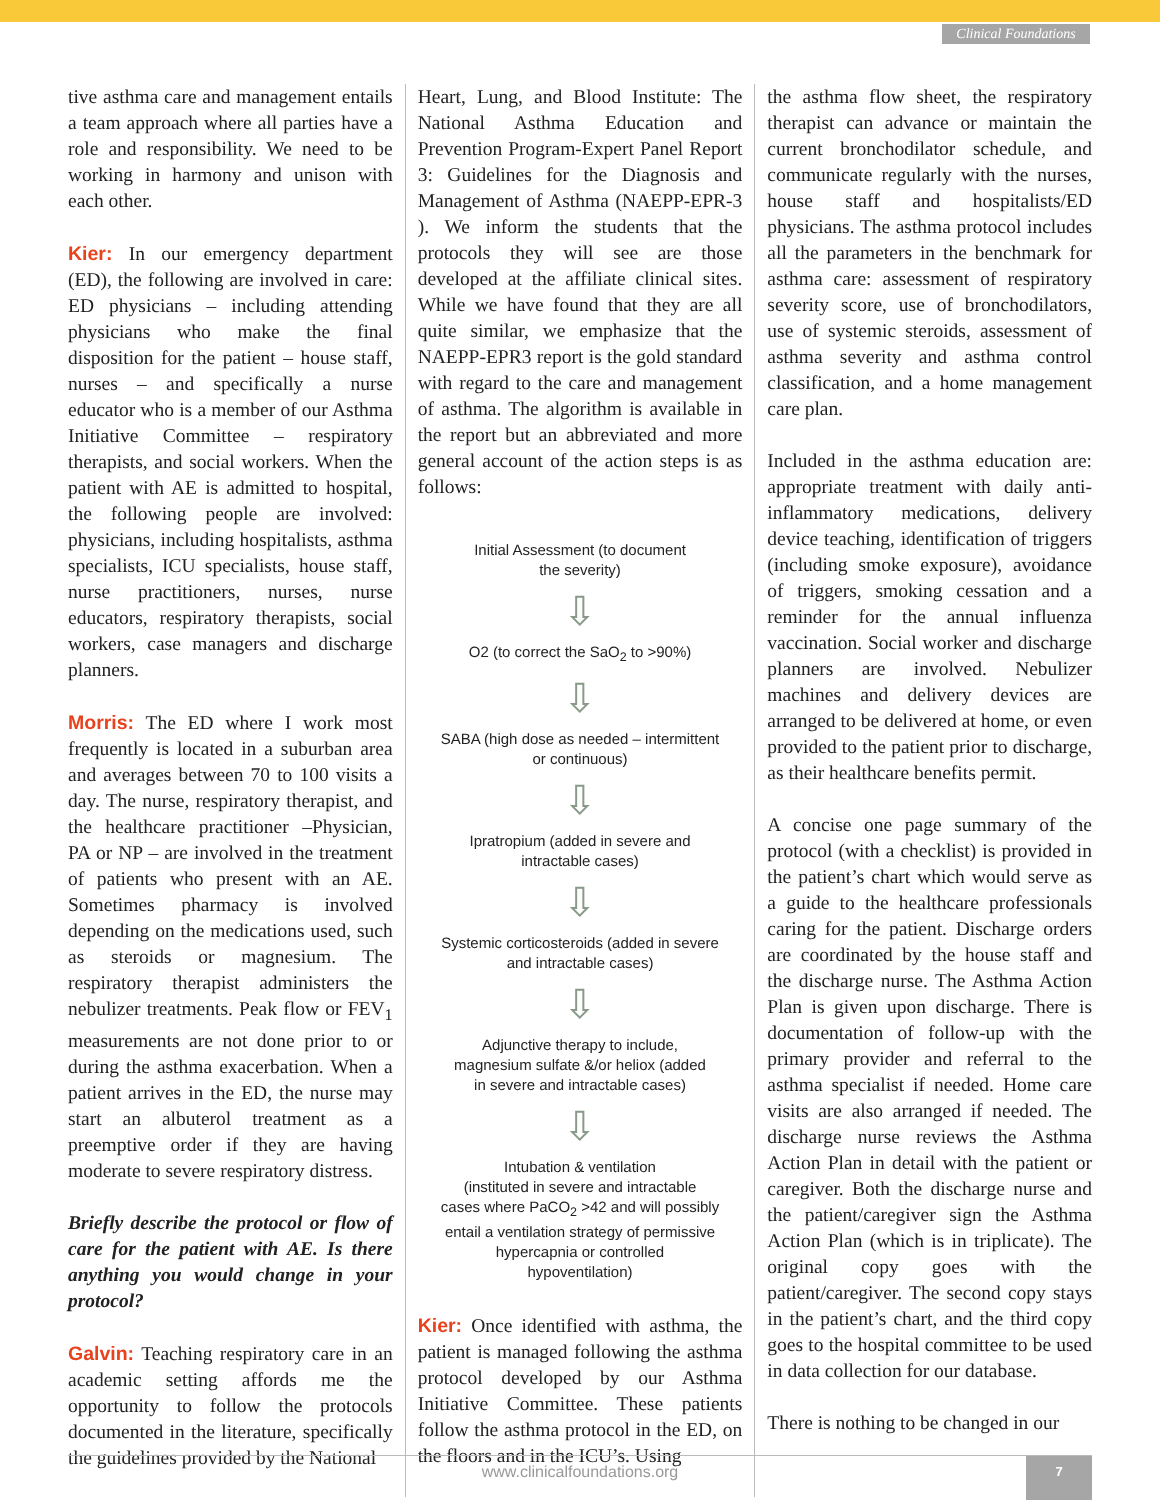Clinical Foundations
tive asthma care and management entails a team approach where all parties have a role and responsibility. We need to be working in harmony and unison with each other.
Kier: In our emergency department (ED), the following are involved in care: ED physicians – including attending physicians who make the final disposition for the patient – house staff, nurses – and specifically a nurse educator who is a member of our Asthma Initiative Committee – respiratory therapists, and social workers. When the patient with AE is admitted to hospital, the following people are involved: physicians, including hospitalists, asthma specialists, ICU specialists, house staff, nurse practitioners, nurses, nurse educators, respiratory therapists, social workers, case managers and discharge planners.
Morris: The ED where I work most frequently is located in a suburban area and averages between 70 to 100 visits a day. The nurse, respiratory therapist, and the healthcare practitioner –Physician, PA or NP – are involved in the treatment of patients who present with an AE. Sometimes pharmacy is involved depending on the medications used, such as steroids or magnesium. The respiratory therapist administers the nebulizer treatments. Peak flow or FEV<sub>1</sub> measurements are not done prior to or during the asthma exacerbation. When a patient arrives in the ED, the nurse may start an albuterol treatment as a preemptive order if they are having moderate to severe respiratory distress.
Briefly describe the protocol or flow of care for the patient with AE. Is there anything you would change in your protocol?
Galvin: Teaching respiratory care in an academic setting affords me the opportunity to follow the protocols documented in the literature, specifically the guidelines provided by the National
Heart, Lung, and Blood Institute: The National Asthma Education and Prevention Program-Expert Panel Report 3: Guidelines for the Diagnosis and Management of Asthma (NAEPP-EPR-3 ). We inform the students that the protocols they will see are those developed at the affiliate clinical sites. While we have found that they are all quite similar, we emphasize that the NAEPP-EPR3 report is the gold standard with regard to the care and management of asthma. The algorithm is available in the report but an abbreviated and more general account of the action steps is as follows:
Initial Assessment (to document
the severity)
⇩
O2 (to correct the SaO<sub>2</sub> to >90%)
⇩
SABA (high dose as needed – intermittent
or continuous)
⇩
Ipratropium (added in severe and
intractable cases)
⇩
Systemic corticosteroids (added in severe
and intractable cases)
⇩
Adjunctive therapy to include,
magnesium sulfate &/or heliox (added
in severe and intractable cases)
⇩
Intubation & ventilation
(instituted in severe and intractable
cases where PaCO<sub>2</sub> >42 and will possibly
entail a ventilation strategy of permissive
hypercapnia or controlled
hypoventilation)
Kier: Once identified with asthma, the patient is managed following the asthma protocol developed by our Asthma Initiative Committee. These patients follow the asthma protocol in the ED, on the floors and in the ICU’s. Using
the asthma flow sheet, the respiratory therapist can advance or maintain the current bronchodilator schedule, and communicate regularly with the nurses, house staff and hospitalists/ED physicians. The asthma protocol includes all the parameters in the benchmark for asthma care: assessment of respiratory severity score, use of bronchodilators, use of systemic steroids, assessment of asthma severity and asthma control classification, and a home management care plan.
Included in the asthma education are: appropriate treatment with daily anti-inflammatory medications, delivery device teaching, identification of triggers (including smoke exposure), avoidance of triggers, smoking cessation and a reminder for the annual influenza vaccination. Social worker and discharge planners are involved. Nebulizer machines and delivery devices are arranged to be delivered at home, or even provided to the patient prior to discharge, as their healthcare benefits permit.
A concise one page summary of the protocol (with a checklist) is provided in the patient’s chart which would serve as a guide to the healthcare professionals caring for the patient. Discharge orders are coordinated by the house staff and the discharge nurse. The Asthma Action Plan is given upon discharge. There is documentation of follow-up with the primary provider and referral to the asthma specialist if needed. Home care visits are also arranged if needed. The discharge nurse reviews the Asthma Action Plan in detail with the patient or caregiver. Both the discharge nurse and the patient/caregiver sign the Asthma Action Plan (which is in triplicate). The original copy goes with the patient/caregiver. The second copy stays in the patient’s chart, and the third copy goes to the hospital committee to be used in data collection for our database.
There is nothing to be changed in our
www.clinicalfoundations.org
7